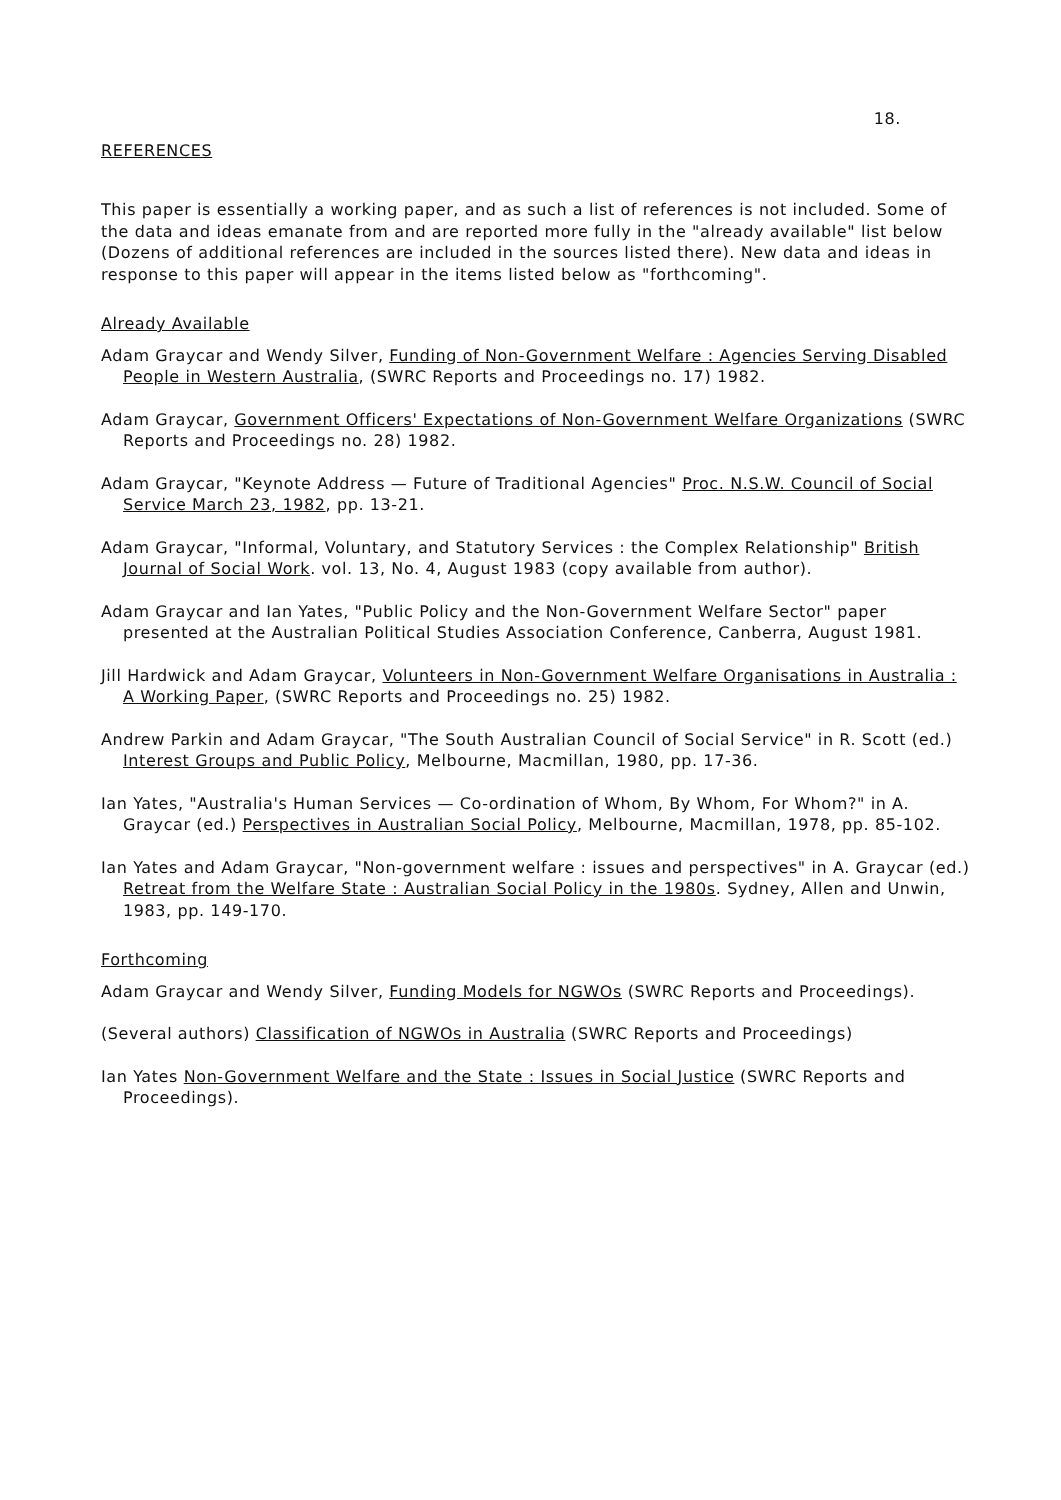18.
REFERENCES
This paper is essentially a working paper, and as such a list of references is not included. Some of the data and ideas emanate from and are reported more fully in the "already available" list below (Dozens of additional references are included in the sources listed there). New data and ideas in response to this paper will appear in the items listed below as "forthcoming".
Already Available
Adam Graycar and Wendy Silver, Funding of Non-Government Welfare : Agencies Serving Disabled People in Western Australia, (SWRC Reports and Proceedings no. 17) 1982.
Adam Graycar, Government Officers' Expectations of Non-Government Welfare Organizations (SWRC Reports and Proceedings no. 28) 1982.
Adam Graycar, "Keynote Address — Future of Traditional Agencies" Proc. N.S.W. Council of Social Service March 23, 1982, pp. 13-21.
Adam Graycar, "Informal, Voluntary, and Statutory Services : the Complex Relationship" British Journal of Social Work. vol. 13, No. 4, August 1983 (copy available from author).
Adam Graycar and Ian Yates, "Public Policy and the Non-Government Welfare Sector" paper presented at the Australian Political Studies Association Conference, Canberra, August 1981.
Jill Hardwick and Adam Graycar, Volunteers in Non-Government Welfare Organisations in Australia : A Working Paper, (SWRC Reports and Proceedings no. 25) 1982.
Andrew Parkin and Adam Graycar, "The South Australian Council of Social Service" in R. Scott (ed.) Interest Groups and Public Policy, Melbourne, Macmillan, 1980, pp. 17-36.
Ian Yates, "Australia's Human Services — Co-ordination of Whom, By Whom, For Whom?" in A. Graycar (ed.) Perspectives in Australian Social Policy, Melbourne, Macmillan, 1978, pp. 85-102.
Ian Yates and Adam Graycar, "Non-government welfare : issues and perspectives" in A. Graycar (ed.) Retreat from the Welfare State : Australian Social Policy in the 1980s. Sydney, Allen and Unwin, 1983, pp. 149-170.
Forthcoming
Adam Graycar and Wendy Silver, Funding Models for NGWOs (SWRC Reports and Proceedings).
(Several authors) Classification of NGWOs in Australia (SWRC Reports and Proceedings)
Ian Yates Non-Government Welfare and the State : Issues in Social Justice (SWRC Reports and Proceedings).